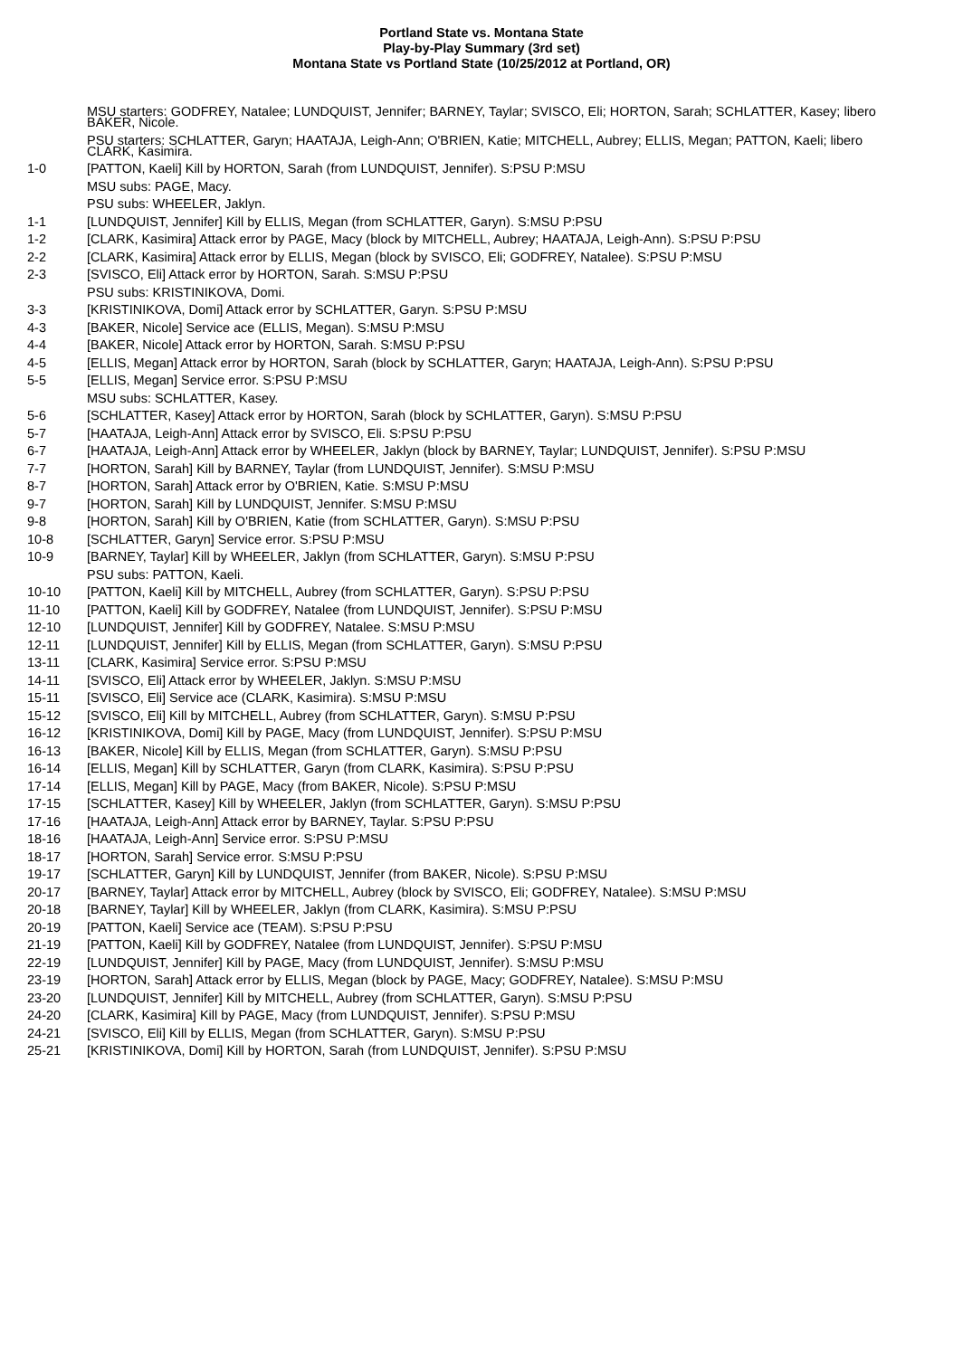Portland State vs. Montana State
Play-by-Play Summary (3rd set)
Montana State vs Portland State (10/25/2012 at Portland, OR)
| | MSU starters: GODFREY, Natalee; LUNDQUIST, Jennifer; BARNEY, Taylar; SVISCO, Eli; HORTON, Sarah; SCHLATTER, Kasey; libero BAKER, Nicole. |
| | PSU starters: SCHLATTER, Garyn; HAATAJA, Leigh-Ann; O'BRIEN, Katie; MITCHELL, Aubrey; ELLIS, Megan; PATTON, Kaeli; libero CLARK, Kasimira. |
| 1-0 | [PATTON, Kaeli] Kill by HORTON, Sarah (from LUNDQUIST, Jennifer). S:PSU P:MSU |
| | MSU subs: PAGE, Macy. |
| | PSU subs: WHEELER, Jaklyn. |
| 1-1 | [LUNDQUIST, Jennifer] Kill by ELLIS, Megan (from SCHLATTER, Garyn). S:MSU P:PSU |
| 1-2 | [CLARK, Kasimira] Attack error by PAGE, Macy (block by MITCHELL, Aubrey; HAATAJA, Leigh-Ann). S:PSU P:PSU |
| 2-2 | [CLARK, Kasimira] Attack error by ELLIS, Megan (block by SVISCO, Eli; GODFREY, Natalee). S:PSU P:MSU |
| 2-3 | [SVISCO, Eli] Attack error by HORTON, Sarah. S:MSU P:PSU |
| | PSU subs: KRISTINIKOVA, Domi. |
| 3-3 | [KRISTINIKOVA, Domi] Attack error by SCHLATTER, Garyn. S:PSU P:MSU |
| 4-3 | [BAKER, Nicole] Service ace (ELLIS, Megan). S:MSU P:MSU |
| 4-4 | [BAKER, Nicole] Attack error by HORTON, Sarah. S:MSU P:PSU |
| 4-5 | [ELLIS, Megan] Attack error by HORTON, Sarah (block by SCHLATTER, Garyn; HAATAJA, Leigh-Ann). S:PSU P:PSU |
| 5-5 | [ELLIS, Megan] Service error. S:PSU P:MSU |
| | MSU subs: SCHLATTER, Kasey. |
| 5-6 | [SCHLATTER, Kasey] Attack error by HORTON, Sarah (block by SCHLATTER, Garyn). S:MSU P:PSU |
| 5-7 | [HAATAJA, Leigh-Ann] Attack error by SVISCO, Eli. S:PSU P:PSU |
| 6-7 | [HAATAJA, Leigh-Ann] Attack error by WHEELER, Jaklyn (block by BARNEY, Taylar; LUNDQUIST, Jennifer). S:PSU P:MSU |
| 7-7 | [HORTON, Sarah] Kill by BARNEY, Taylar (from LUNDQUIST, Jennifer). S:MSU P:MSU |
| 8-7 | [HORTON, Sarah] Attack error by O'BRIEN, Katie. S:MSU P:MSU |
| 9-7 | [HORTON, Sarah] Kill by LUNDQUIST, Jennifer. S:MSU P:MSU |
| 9-8 | [HORTON, Sarah] Kill by O'BRIEN, Katie (from SCHLATTER, Garyn). S:MSU P:PSU |
| 10-8 | [SCHLATTER, Garyn] Service error. S:PSU P:MSU |
| 10-9 | [BARNEY, Taylar] Kill by WHEELER, Jaklyn (from SCHLATTER, Garyn). S:MSU P:PSU |
| | PSU subs: PATTON, Kaeli. |
| 10-10 | [PATTON, Kaeli] Kill by MITCHELL, Aubrey (from SCHLATTER, Garyn). S:PSU P:PSU |
| 11-10 | [PATTON, Kaeli] Kill by GODFREY, Natalee (from LUNDQUIST, Jennifer). S:PSU P:MSU |
| 12-10 | [LUNDQUIST, Jennifer] Kill by GODFREY, Natalee. S:MSU P:MSU |
| 12-11 | [LUNDQUIST, Jennifer] Kill by ELLIS, Megan (from SCHLATTER, Garyn). S:MSU P:PSU |
| 13-11 | [CLARK, Kasimira] Service error. S:PSU P:MSU |
| 14-11 | [SVISCO, Eli] Attack error by WHEELER, Jaklyn. S:MSU P:MSU |
| 15-11 | [SVISCO, Eli] Service ace (CLARK, Kasimira). S:MSU P:MSU |
| 15-12 | [SVISCO, Eli] Kill by MITCHELL, Aubrey (from SCHLATTER, Garyn). S:MSU P:PSU |
| 16-12 | [KRISTINIKOVA, Domi] Kill by PAGE, Macy (from LUNDQUIST, Jennifer). S:PSU P:MSU |
| 16-13 | [BAKER, Nicole] Kill by ELLIS, Megan (from SCHLATTER, Garyn). S:MSU P:PSU |
| 16-14 | [ELLIS, Megan] Kill by SCHLATTER, Garyn (from CLARK, Kasimira). S:PSU P:PSU |
| 17-14 | [ELLIS, Megan] Kill by PAGE, Macy (from BAKER, Nicole). S:PSU P:MSU |
| 17-15 | [SCHLATTER, Kasey] Kill by WHEELER, Jaklyn (from SCHLATTER, Garyn). S:MSU P:PSU |
| 17-16 | [HAATAJA, Leigh-Ann] Attack error by BARNEY, Taylar. S:PSU P:PSU |
| 18-16 | [HAATAJA, Leigh-Ann] Service error. S:PSU P:MSU |
| 18-17 | [HORTON, Sarah] Service error. S:MSU P:PSU |
| 19-17 | [SCHLATTER, Garyn] Kill by LUNDQUIST, Jennifer (from BAKER, Nicole). S:PSU P:MSU |
| 20-17 | [BARNEY, Taylar] Attack error by MITCHELL, Aubrey (block by SVISCO, Eli; GODFREY, Natalee). S:MSU P:MSU |
| 20-18 | [BARNEY, Taylar] Kill by WHEELER, Jaklyn (from CLARK, Kasimira). S:MSU P:PSU |
| 20-19 | [PATTON, Kaeli] Service ace (TEAM). S:PSU P:PSU |
| 21-19 | [PATTON, Kaeli] Kill by GODFREY, Natalee (from LUNDQUIST, Jennifer). S:PSU P:MSU |
| 22-19 | [LUNDQUIST, Jennifer] Kill by PAGE, Macy (from LUNDQUIST, Jennifer). S:MSU P:MSU |
| 23-19 | [HORTON, Sarah] Attack error by ELLIS, Megan (block by PAGE, Macy; GODFREY, Natalee). S:MSU P:MSU |
| 23-20 | [LUNDQUIST, Jennifer] Kill by MITCHELL, Aubrey (from SCHLATTER, Garyn). S:MSU P:PSU |
| 24-20 | [CLARK, Kasimira] Kill by PAGE, Macy (from LUNDQUIST, Jennifer). S:PSU P:MSU |
| 24-21 | [SVISCO, Eli] Kill by ELLIS, Megan (from SCHLATTER, Garyn). S:MSU P:PSU |
| 25-21 | [KRISTINIKOVA, Domi] Kill by HORTON, Sarah (from LUNDQUIST, Jennifer). S:PSU P:MSU |